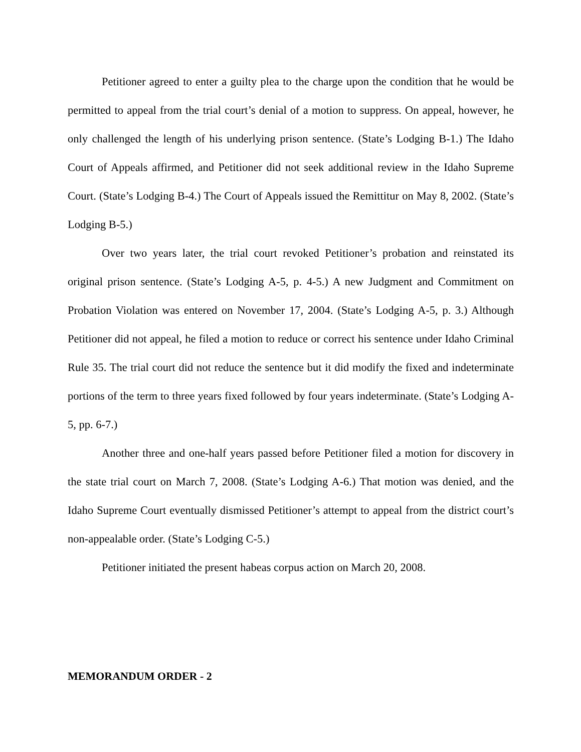Petitioner agreed to enter a guilty plea to the charge upon the condition that he would be permitted to appeal from the trial court’s denial of a motion to suppress. On appeal, however, he only challenged the length of his underlying prison sentence. (State’s Lodging B-1.) The Idaho Court of Appeals affirmed, and Petitioner did not seek additional review in the Idaho Supreme Court. (State’s Lodging B-4.) The Court of Appeals issued the Remittitur on May 8, 2002. (State’s Lodging B-5.)
Over two years later, the trial court revoked Petitioner’s probation and reinstated its original prison sentence. (State’s Lodging A-5, p. 4-5.) A new Judgment and Commitment on Probation Violation was entered on November 17, 2004. (State’s Lodging A-5, p. 3.) Although Petitioner did not appeal, he filed a motion to reduce or correct his sentence under Idaho Criminal Rule 35. The trial court did not reduce the sentence but it did modify the fixed and indeterminate portions of the term to three years fixed followed by four years indeterminate. (State’s Lodging A-5, pp. 6-7.)
Another three and one-half years passed before Petitioner filed a motion for discovery in the state trial court on March 7, 2008. (State’s Lodging A-6.) That motion was denied, and the Idaho Supreme Court eventually dismissed Petitioner’s attempt to appeal from the district court’s non-appealable order. (State’s Lodging C-5.)
Petitioner initiated the present habeas corpus action on March 20, 2008.
MEMORANDUM ORDER - 2